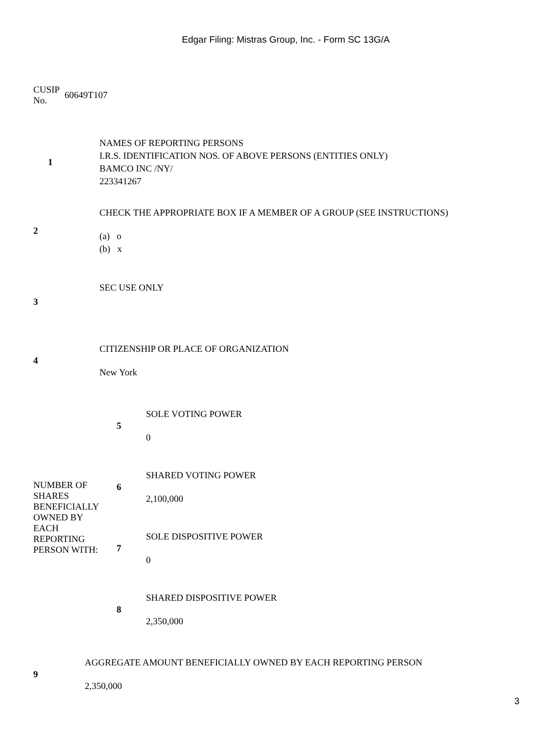Edgar Filing: Mistras Group, Inc. - Form SC 13G/A
CUSIP
No.
60649T107
| 1 | NAMES OF REPORTING PERSONS I.R.S. IDENTIFICATION NOS. OF ABOVE PERSONS (ENTITIES ONLY) BAMCO INC /NY/ 223341267 |
| 2 | CHECK THE APPROPRIATE BOX IF A MEMBER OF A GROUP (SEE INSTRUCTIONS) (a) o (b) x |
| 3 | SEC USE ONLY |
| 4 | CITIZENSHIP OR PLACE OF ORGANIZATION New York |
| NUMBER OF SHARES BENEFICIALLY OWNED BY EACH REPORTING PERSON WITH: | 5 | SOLE VOTING POWER 0 |
| | 6 | SHARED VOTING POWER 2,100,000 |
| | 7 | SOLE DISPOSITIVE POWER 0 |
| | 8 | SHARED DISPOSITIVE POWER 2,350,000 |
| 9 | AGGREGATE AMOUNT BENEFICIALLY OWNED BY EACH REPORTING PERSON 2,350,000 |
3